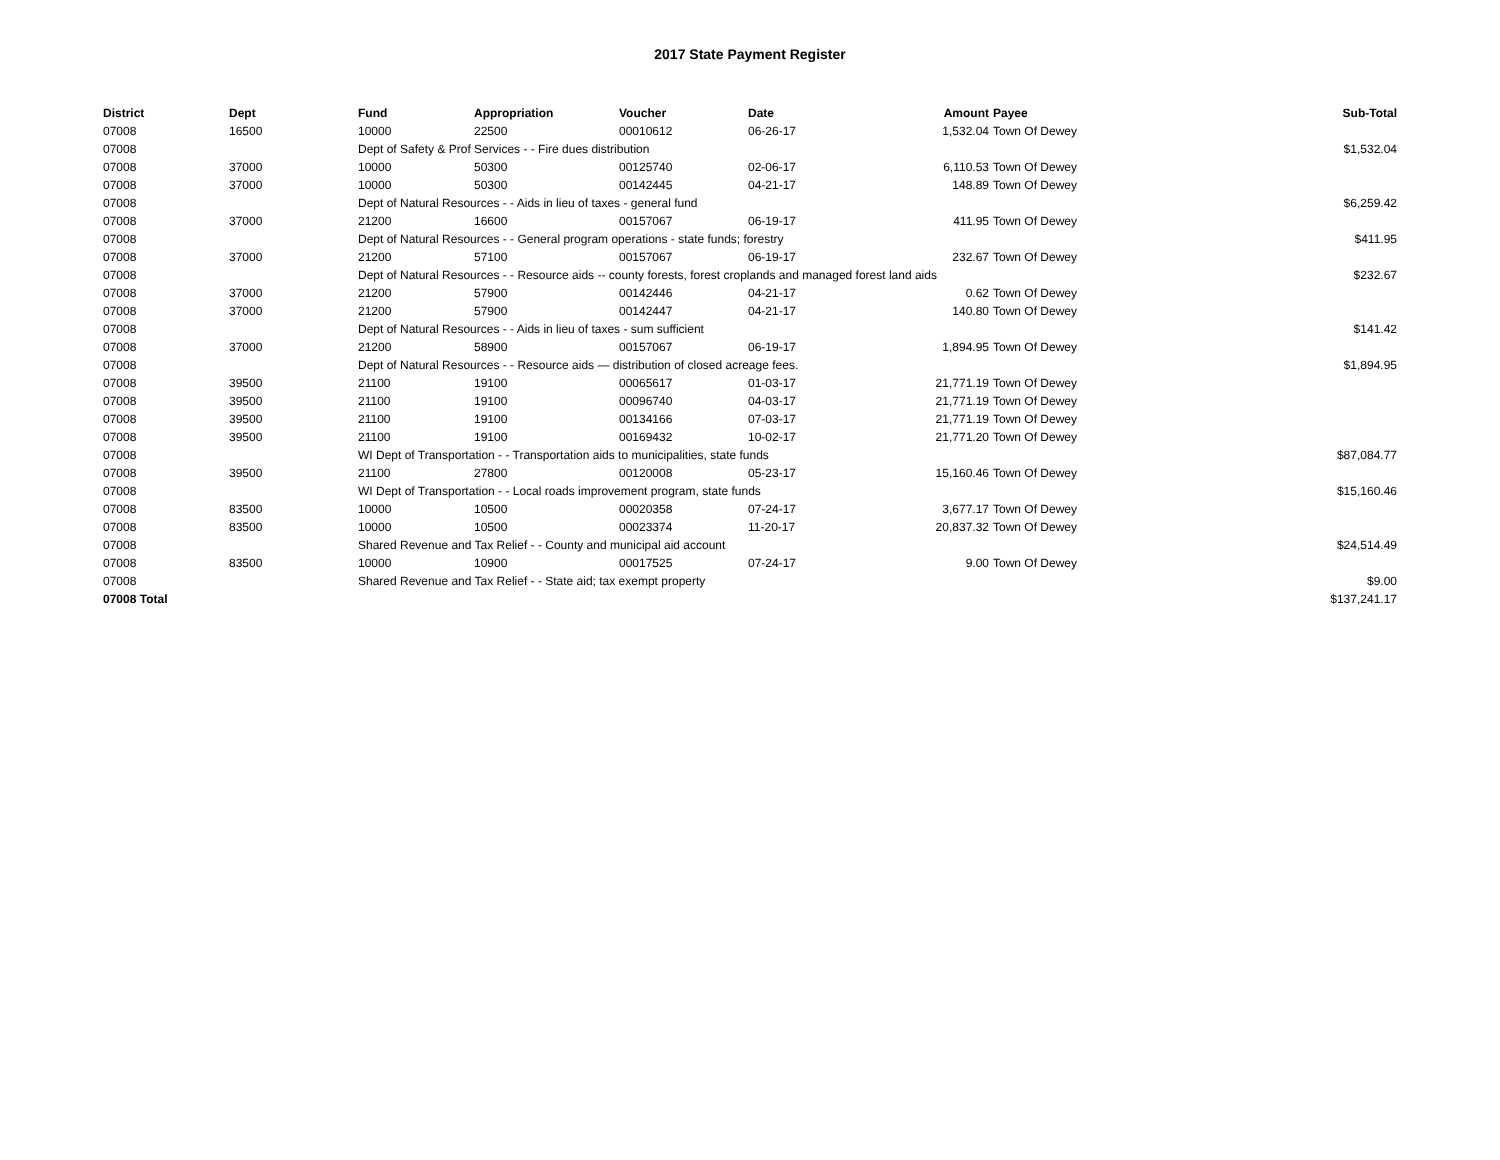2017 State Payment Register
| District | Dept | Fund | Appropriation | Voucher | Date | Amount | Payee | Sub-Total |
| --- | --- | --- | --- | --- | --- | --- | --- | --- |
| 07008 | 16500 | 10000 | 22500 | 00010612 | 06-26-17 | 1,532.04 | Town Of Dewey | |
| 07008 | | Dept of Safety & Prof Services - - Fire dues distribution | | | | | | $1,532.04 |
| 07008 | 37000 | 10000 | 50300 | 00125740 | 02-06-17 | 6,110.53 | Town Of Dewey | |
| 07008 | 37000 | 10000 | 50300 | 00142445 | 04-21-17 | 148.89 | Town Of Dewey | |
| 07008 | | Dept of Natural Resources - - Aids in lieu of taxes - general fund | | | | | | $6,259.42 |
| 07008 | 37000 | 21200 | 16600 | 00157067 | 06-19-17 | 411.95 | Town Of Dewey | |
| 07008 | | Dept of Natural Resources - - General program operations - state funds; forestry | | | | | | $411.95 |
| 07008 | 37000 | 21200 | 57100 | 00157067 | 06-19-17 | 232.67 | Town Of Dewey | |
| 07008 | | Dept of Natural Resources - - Resource aids -- county forests, forest croplands and managed forest land aids | | | | | | $232.67 |
| 07008 | 37000 | 21200 | 57900 | 00142446 | 04-21-17 | 0.62 | Town Of Dewey | |
| 07008 | 37000 | 21200 | 57900 | 00142447 | 04-21-17 | 140.80 | Town Of Dewey | |
| 07008 | | Dept of Natural Resources - - Aids in lieu of taxes - sum sufficient | | | | | | $141.42 |
| 07008 | 37000 | 21200 | 58900 | 00157067 | 06-19-17 | 1,894.95 | Town Of Dewey | |
| 07008 | | Dept of Natural Resources - - Resource aids — distribution of closed acreage fees. | | | | | | $1,894.95 |
| 07008 | 39500 | 21100 | 19100 | 00065617 | 01-03-17 | 21,771.19 | Town Of Dewey | |
| 07008 | 39500 | 21100 | 19100 | 00096740 | 04-03-17 | 21,771.19 | Town Of Dewey | |
| 07008 | 39500 | 21100 | 19100 | 00134166 | 07-03-17 | 21,771.19 | Town Of Dewey | |
| 07008 | 39500 | 21100 | 19100 | 00169432 | 10-02-17 | 21,771.20 | Town Of Dewey | |
| 07008 | | WI Dept of Transportation - - Transportation aids to municipalities, state funds | | | | | | $87,084.77 |
| 07008 | 39500 | 21100 | 27800 | 00120008 | 05-23-17 | 15,160.46 | Town Of Dewey | |
| 07008 | | WI Dept of Transportation - - Local roads improvement program, state funds | | | | | | $15,160.46 |
| 07008 | 83500 | 10000 | 10500 | 00020358 | 07-24-17 | 3,677.17 | Town Of Dewey | |
| 07008 | 83500 | 10000 | 10500 | 00023374 | 11-20-17 | 20,837.32 | Town Of Dewey | |
| 07008 | | Shared Revenue and Tax Relief - - County and municipal aid account | | | | | | $24,514.49 |
| 07008 | 83500 | 10000 | 10900 | 00017525 | 07-24-17 | 9.00 | Town Of Dewey | |
| 07008 | | Shared Revenue and Tax Relief - - State aid; tax exempt property | | | | | | $9.00 |
| 07008 Total | | | | | | | | $137,241.17 |